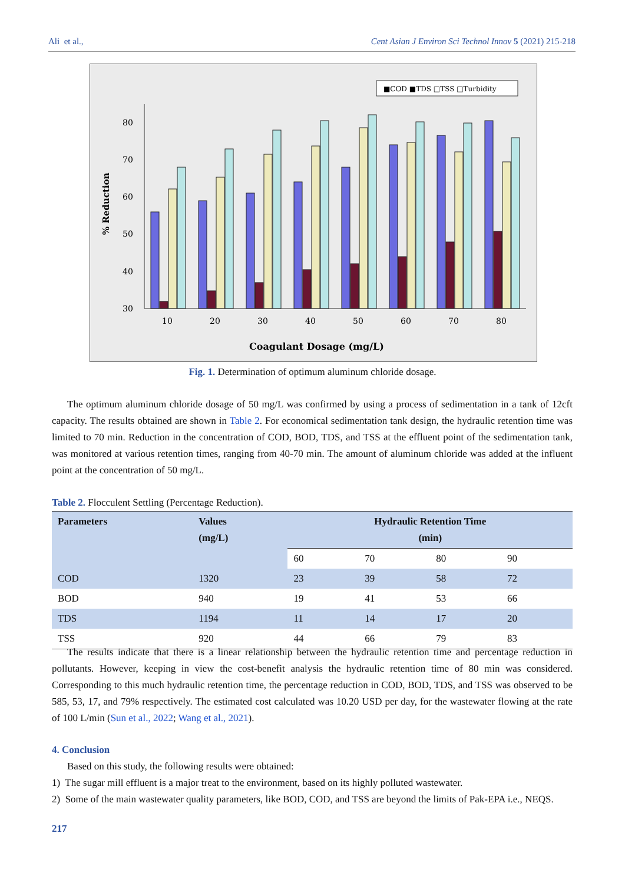Ali et al., Cent Asian J Environ Sci Technol Innov 5 (2021) 215-218
■COD ■TDS □TSS □Turbidity
80
70
60
50
40
30
% Reduction
10
20
30
40
50
60
70
80
Coagulant Dosage (mg/L)
Fig. 1. Determination of optimum aluminum chloride dosage.
The optimum aluminum chloride dosage of 50 mg/L was confirmed by using a process of sedimentation in a tank of 12cft capacity. The results obtained are shown in Table 2. For economical sedimentation tank design, the hydraulic retention time was limited to 70 min. Reduction in the concentration of COD, BOD, TDS, and TSS at the effluent point of the sedimentation tank, was monitored at various retention times, ranging from 40-70 min. The amount of aluminum chloride was added at the influent point at the concentration of 50 mg/L.
Table 2. Flocculent Settling (Percentage Reduction).
| Parameters | Values (mg/L) | Hydraulic Retention Time (min) | | | |
| --- | --- | --- | --- | --- | --- |
| | | 60 | 70 | 80 | 90 |
| COD | 1320 | 23 | 39 | 58 | 72 |
| BOD | 940 | 19 | 41 | 53 | 66 |
| TDS | 1194 | 11 | 14 | 17 | 20 |
| TSS | 920 | 44 | 66 | 79 | 83 |
The results indicate that there is a linear relationship between the hydraulic retention time and percentage reduction in pollutants. However, keeping in view the cost-benefit analysis the hydraulic retention time of 80 min was considered. Corresponding to this much hydraulic retention time, the percentage reduction in COD, BOD, TDS, and TSS was observed to be 585, 53, 17, and 79% respectively. The estimated cost calculated was 10.20 USD per day, for the wastewater flowing at the rate of 100 L/min (Sun et al., 2022; Wang et al., 2021).
4. Conclusion
Based on this study, the following results were obtained:
1) The sugar mill effluent is a major treat to the environment, based on its highly polluted wastewater.
2) Some of the main wastewater quality parameters, like BOD, COD, and TSS are beyond the limits of Pak-EPA i.e., NEQS.
217